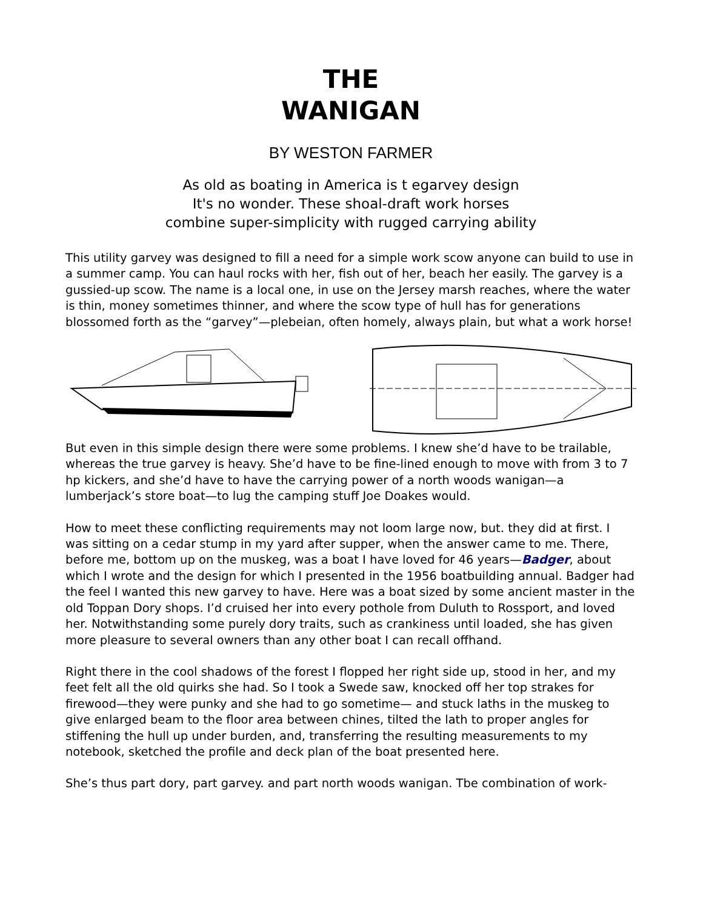THE
WANIGAN
BY WESTON FARMER
As old as boating in America is t egarvey design
It's no wonder. These shoal-draft work horses
combine super-simplicity with rugged carrying ability
This utility garvey was designed to fill a need for a simple work scow anyone can build to use in a summer camp. You can haul rocks with her, fish out of her, beach her easily. The garvey is a gussied-up scow. The name is a local one, in use on the Jersey marsh reaches, where the water is thin, money sometimes thinner, and where the scow type of hull has for generations blossomed forth as the “garvey”—plebeian, often homely, always plain, but what a work horse!
But even in this simple design there were some problems. I knew she’d have to be trailable, whereas the true garvey is heavy. She’d have to be fine-lined enough to move with from 3 to 7 hp kickers, and she’d have to have the carrying power of a north woods wanigan—a lumberjack’s store boat—to lug the camping stuff Joe Doakes would.
How to meet these conflicting requirements may not loom large now, but. they did at first. I was sitting on a cedar stump in my yard after supper, when the answer came to me. There, before me, bottom up on the muskeg, was a boat I have loved for 46 years—Badger, about which I wrote and the design for which I presented in the 1956 boatbuilding annual. Badger had the feel I wanted this new garvey to have. Here was a boat sized by some ancient master in the old Toppan Dory shops. I’d cruised her into every pothole from Duluth to Rossport, and loved her. Notwithstanding some purely dory traits, such as crankiness until loaded, she has given more pleasure to several owners than any other boat I can recall offhand.
Right there in the cool shadows of the forest I flopped her right side up, stood in her, and my feet felt all the old quirks she had. So I took a Swede saw, knocked off her top strakes for firewood—they were punky and she had to go sometime— and stuck laths in the muskeg to give enlarged beam to the floor area between chines, tilted the lath to proper angles for stiffening the hull up under burden, and, transferring the resulting measurements to my notebook, sketched the profile and deck plan of the boat presented here.
She’s thus part dory, part garvey. and part north woods wanigan. Tbe combination of work-